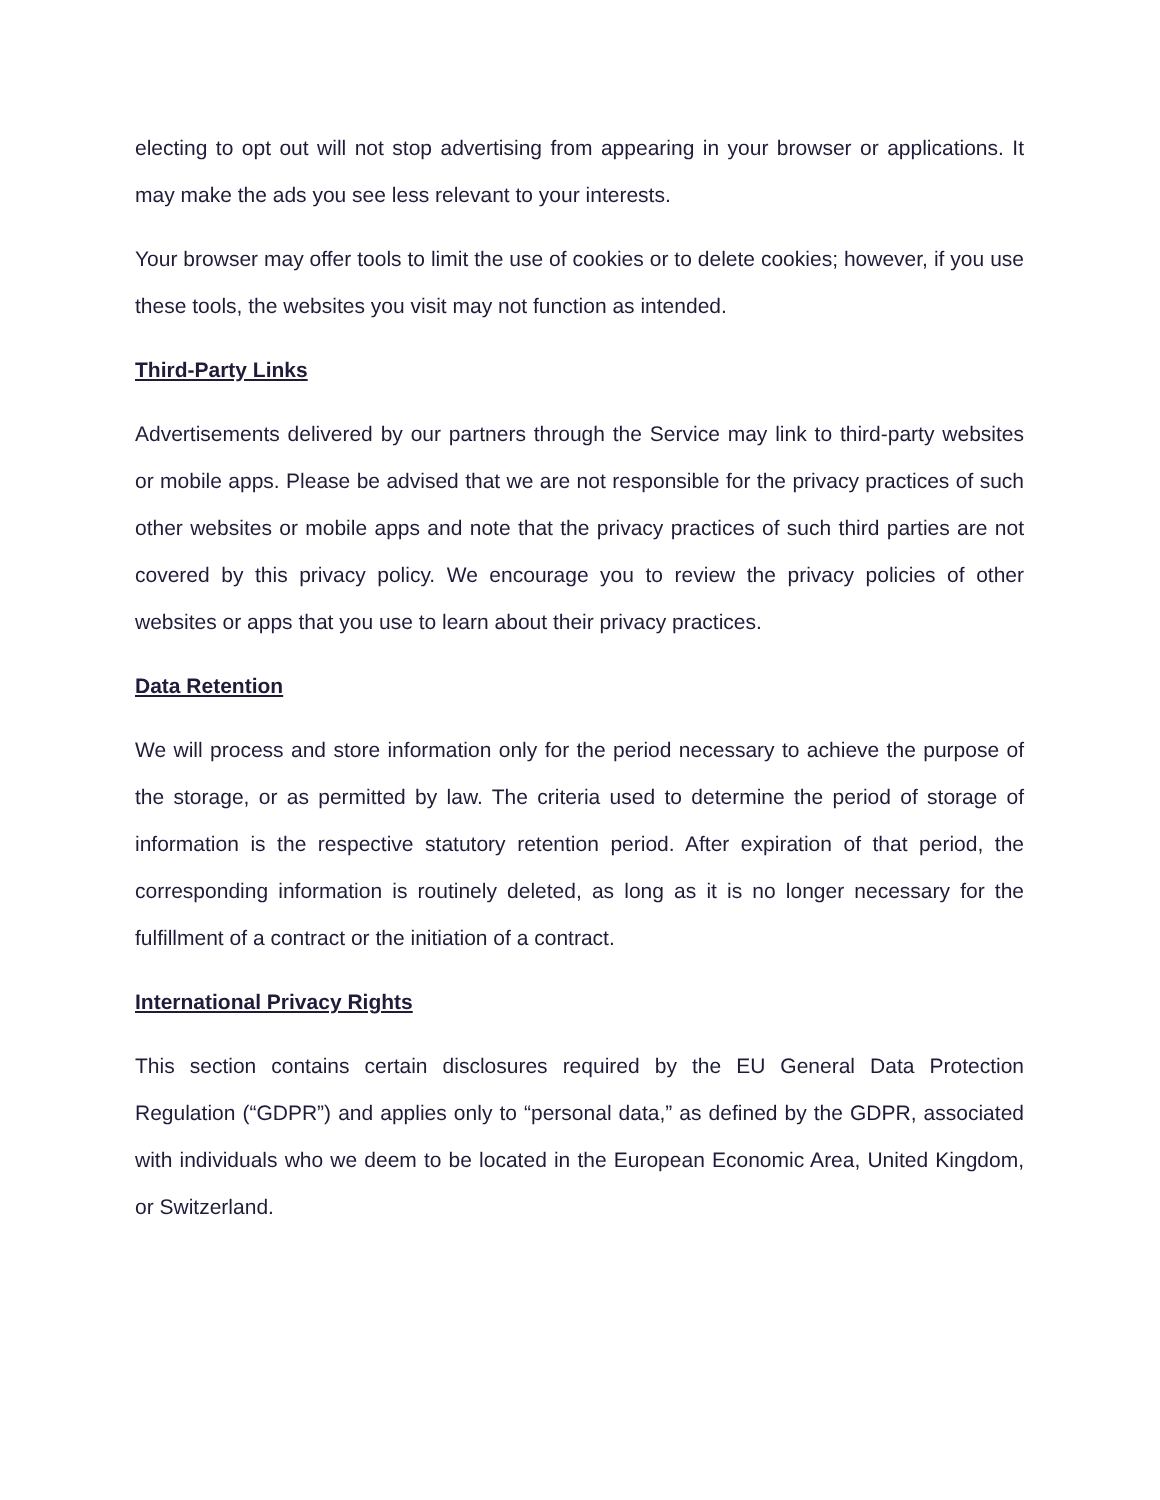electing to opt out will not stop advertising from appearing in your browser or applications. It may make the ads you see less relevant to your interests.
Your browser may offer tools to limit the use of cookies or to delete cookies; however, if you use these tools, the websites you visit may not function as intended.
Third-Party Links
Advertisements delivered by our partners through the Service may link to third-party websites or mobile apps. Please be advised that we are not responsible for the privacy practices of such other websites or mobile apps and note that the privacy practices of such third parties are not covered by this privacy policy. We encourage you to review the privacy policies of other websites or apps that you use to learn about their privacy practices.
Data Retention
We will process and store information only for the period necessary to achieve the purpose of the storage, or as permitted by law. The criteria used to determine the period of storage of information is the respective statutory retention period. After expiration of that period, the corresponding information is routinely deleted, as long as it is no longer necessary for the fulfillment of a contract or the initiation of a contract.
International Privacy Rights
This section contains certain disclosures required by the EU General Data Protection Regulation (“GDPR”) and applies only to “personal data,” as defined by the GDPR, associated with individuals who we deem to be located in the European Economic Area, United Kingdom, or Switzerland.